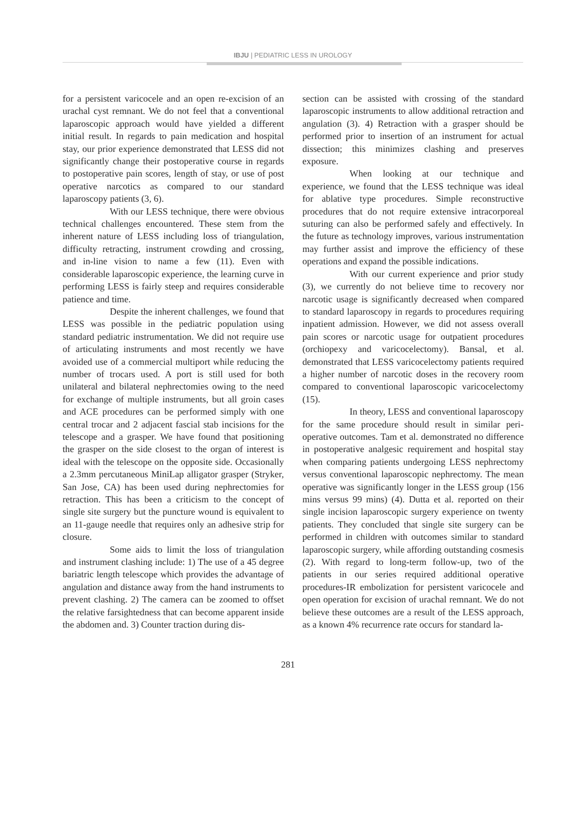IBJU | PEDIATRIC LESS IN UROLOGY
for a persistent varicocele and an open re-excision of an urachal cyst remnant. We do not feel that a conventional laparoscopic approach would have yielded a different initial result. In regards to pain medication and hospital stay, our prior experience demonstrated that LESS did not significantly change their postoperative course in regards to postoperative pain scores, length of stay, or use of post operative narcotics as compared to our standard laparoscopy patients (3, 6).
With our LESS technique, there were obvious technical challenges encountered. These stem from the inherent nature of LESS including loss of triangulation, difficulty retracting, instrument crowding and crossing, and in-line vision to name a few (11). Even with considerable laparoscopic experience, the learning curve in performing LESS is fairly steep and requires considerable patience and time.
Despite the inherent challenges, we found that LESS was possible in the pediatric population using standard pediatric instrumentation. We did not require use of articulating instruments and most recently we have avoided use of a commercial multiport while reducing the number of trocars used. A port is still used for both unilateral and bilateral nephrectomies owing to the need for exchange of multiple instruments, but all groin cases and ACE procedures can be performed simply with one central trocar and 2 adjacent fascial stab incisions for the telescope and a grasper. We have found that positioning the grasper on the side closest to the organ of interest is ideal with the telescope on the opposite side. Occasionally a 2.3mm percutaneous MiniLap alligator grasper (Stryker, San Jose, CA) has been used during nephrectomies for retraction. This has been a criticism to the concept of single site surgery but the puncture wound is equivalent to an 11-gauge needle that requires only an adhesive strip for closure.
Some aids to limit the loss of triangulation and instrument clashing include: 1) The use of a 45 degree bariatric length telescope which provides the advantage of angulation and distance away from the hand instruments to prevent clashing. 2) The camera can be zoomed to offset the relative farsightedness that can become apparent inside the abdomen and. 3) Counter traction during dis-
section can be assisted with crossing of the standard laparoscopic instruments to allow additional retraction and angulation (3). 4) Retraction with a grasper should be performed prior to insertion of an instrument for actual dissection; this minimizes clashing and preserves exposure.
When looking at our technique and experience, we found that the LESS technique was ideal for ablative type procedures. Simple reconstructive procedures that do not require extensive intracorporeal suturing can also be performed safely and effectively. In the future as technology improves, various instrumentation may further assist and improve the efficiency of these operations and expand the possible indications.
With our current experience and prior study (3), we currently do not believe time to recovery nor narcotic usage is significantly decreased when compared to standard laparoscopy in regards to procedures requiring inpatient admission. However, we did not assess overall pain scores or narcotic usage for outpatient procedures (orchiopexy and varicocelectomy). Bansal, et al. demonstrated that LESS varicocelectomy patients required a higher number of narcotic doses in the recovery room compared to conventional laparoscopic varicocelectomy (15).
In theory, LESS and conventional laparoscopy for the same procedure should result in similar peri-operative outcomes. Tam et al. demonstrated no difference in postoperative analgesic requirement and hospital stay when comparing patients undergoing LESS nephrectomy versus conventional laparoscopic nephrectomy. The mean operative was significantly longer in the LESS group (156 mins versus 99 mins) (4). Dutta et al. reported on their single incision laparoscopic surgery experience on twenty patients. They concluded that single site surgery can be performed in children with outcomes similar to standard laparoscopic surgery, while affording outstanding cosmesis (2). With regard to long-term follow-up, two of the patients in our series required additional operative procedures-IR embolization for persistent varicocele and open operation for excision of urachal remnant. We do not believe these outcomes are a result of the LESS approach, as a known 4% recurrence rate occurs for standard la-
281